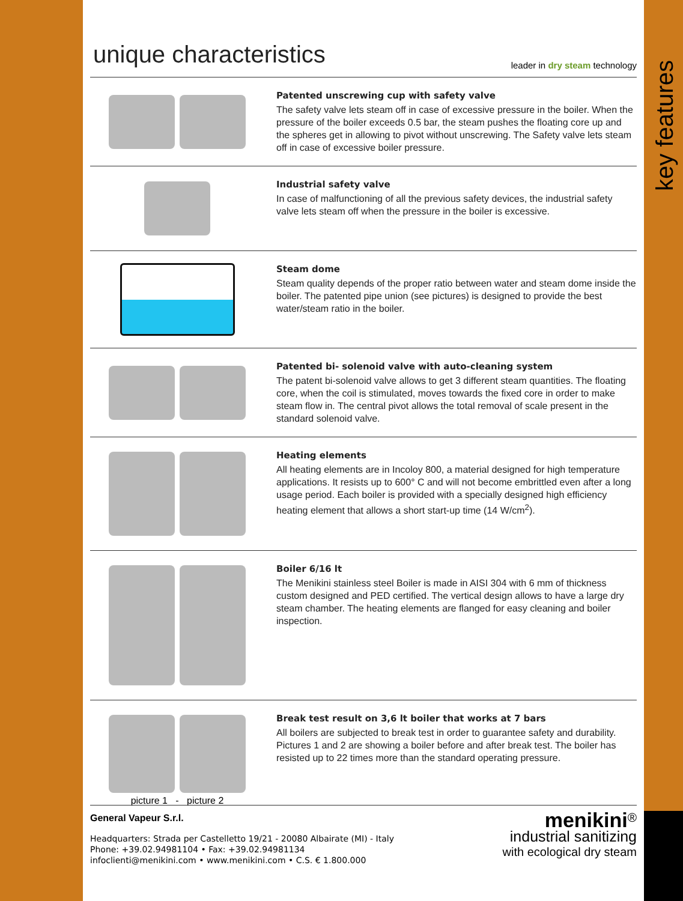key features
unique characteristics
leader in dry steam technology
Patented unscrewing cup with safety valve
The safety valve lets steam off in case of excessive pressure in the boiler. When the pressure of the boiler exceeds 0.5 bar, the steam pushes the floating core up and the spheres get in allowing to pivot without unscrewing. The Safety valve lets steam off in case of excessive boiler pressure.
Industrial safety valve
In case of malfunctioning of all the previous safety devices, the industrial safety valve lets steam off when the pressure in the boiler is excessive.
Steam dome
Steam quality depends of the proper ratio between water and steam dome inside the boiler. The patented pipe union (see pictures) is designed to provide the best water/steam ratio in the boiler.
Patented bi- solenoid valve with auto-cleaning system
The patent bi-solenoid valve allows to get 3 different steam quantities. The floating core, when the coil is stimulated, moves towards the fixed core in order to make steam flow in. The central pivot allows the total removal of scale present in the standard solenoid valve.
Heating elements
All heating elements are in Incoloy 800, a material designed for high temperature applications. It resists up to 600° C and will not become embrittled even after a long usage period. Each boiler is provided with a specially designed high efficiency heating element that allows a short start-up time (14 W/cm<sup>2</sup>).
Boiler 6/16 lt
The Menikini stainless steel Boiler is made in AISI 304 with 6 mm of thickness custom designed and PED certified. The vertical design allows to have a large dry steam chamber. The heating elements are flanged for easy cleaning and boiler inspection.
picture 1 - picture 2
Break test result on 3,6 lt boiler that works at 7 bars
All boilers are subjected to break test in order to guarantee safety and durability. Pictures 1 and 2 are showing a boiler before and after break test. The boiler has resisted up to 22 times more than the standard operating pressure.
General Vapeur S.r.l.
Headquarters: Strada per Castelletto 19/21 - 20080 Albairate (MI) - Italy
Phone: +39.02.94981104 • Fax: +39.02.94981134
infoclienti@menikini.com • www.menikini.com • C.S. € 1.800.000
menikini<sup>®</sup>
industrial sanitizing
with ecological dry steam